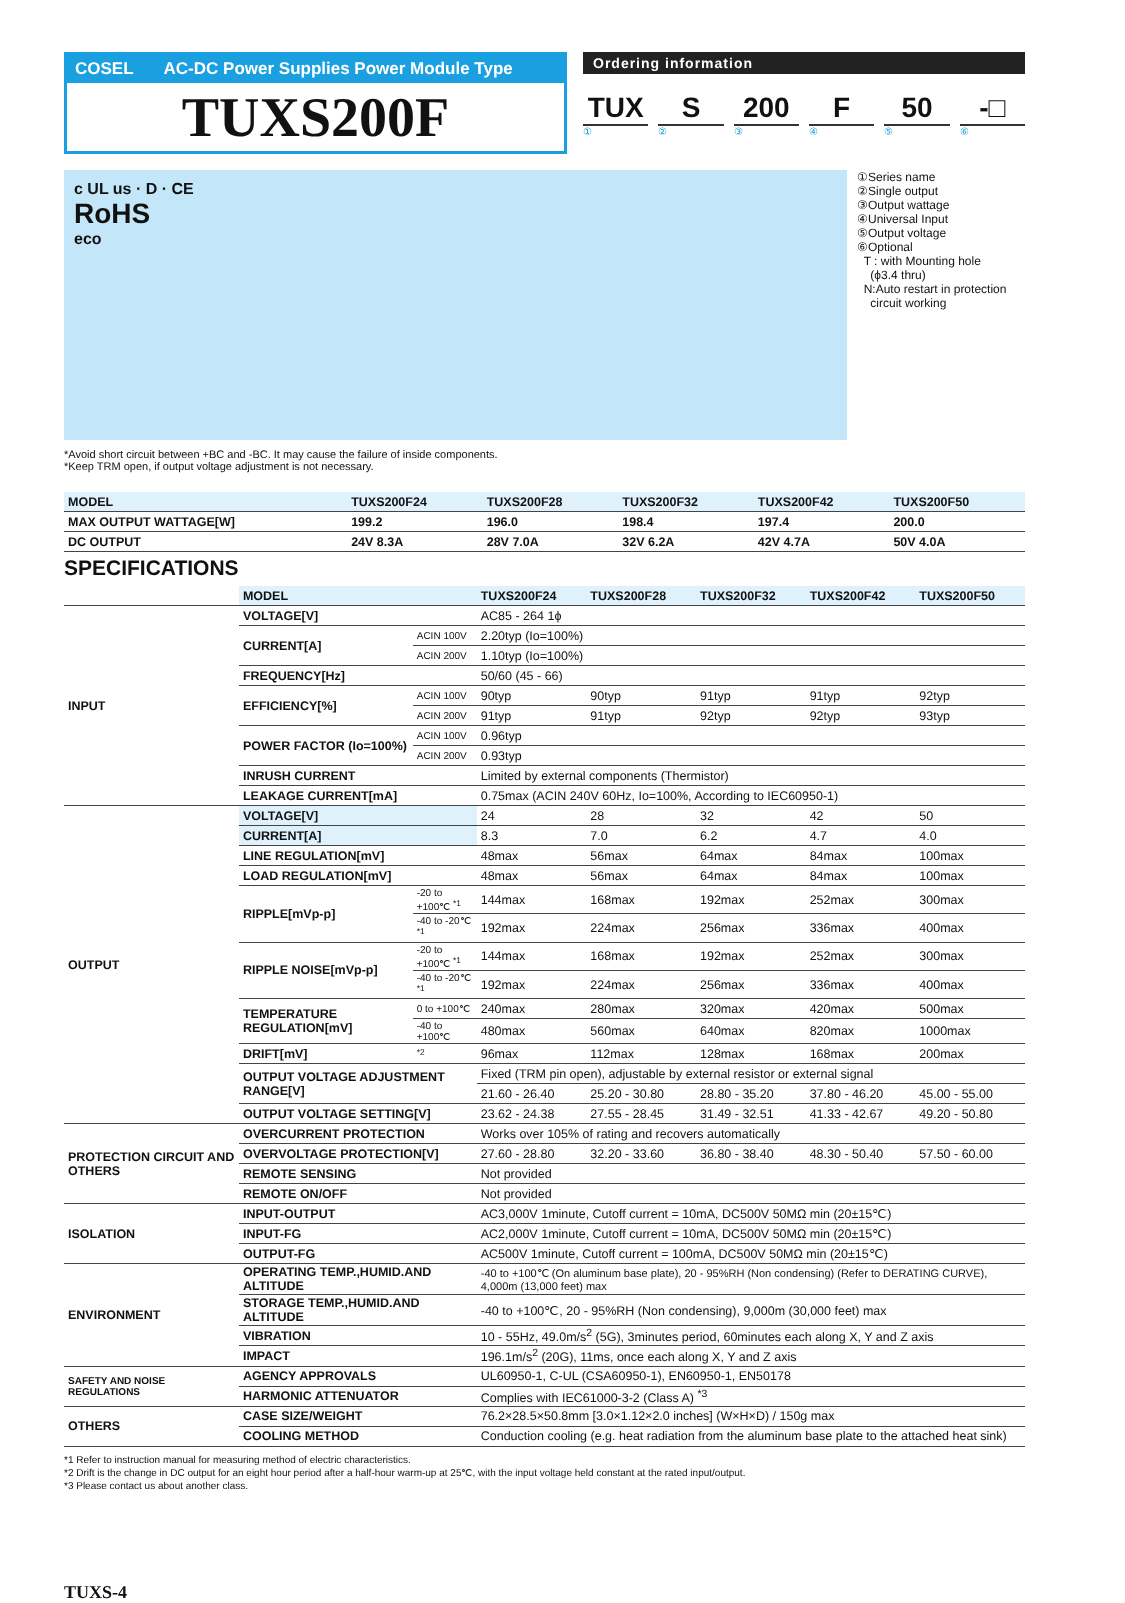COSEL AC-DC Power Supplies Power Module Type
TUXS200F
Ordering information
TUX S 200 F 50 -□
①②③④⑤⑥
c UL us · D · CE
RoHS
eco
①Series name
②Single output
③Output wattage
④Universal Input
⑤Output voltage
⑥Optional
T : with Mounting hole
(ϕ3.4 thru)
N:Auto restart in protection
circuit working
*Avoid short circuit between +BC and -BC. It may cause the failure of inside components.
*Keep TRM open, if output voltage adjustment is not necessary.
| MODEL | TUXS200F24 | TUXS200F28 | TUXS200F32 | TUXS200F42 | TUXS200F50 |
| --- | --- | --- | --- | --- | --- |
| MAX OUTPUT WATTAGE[W] | 199.2 | 196.0 | 198.4 | 197.4 | 200.0 |
| DC OUTPUT | 24V 8.3A | 28V 7.0A | 32V 6.2A | 42V 4.7A | 50V 4.0A |
SPECIFICATIONS
| | MODEL | | TUXS200F24 | TUXS200F28 | TUXS200F32 | TUXS200F42 | TUXS200F50 |
| INPUT | VOLTAGE[V] | | AC85 - 264 1ϕ | | | | |
| | CURRENT[A] | ACIN 100V | 2.20typ (Io=100%) | | | | |
| | | ACIN 200V | 1.10typ (Io=100%) | | | | |
| | FREQUENCY[Hz] | | 50/60 (45 - 66) | | | | |
| | EFFICIENCY[%] | ACIN 100V | 90typ | 90typ | 91typ | 91typ | 92typ |
| | | ACIN 200V | 91typ | 91typ | 92typ | 92typ | 93typ |
| | POWER FACTOR (Io=100%) | ACIN 100V | 0.96typ | | | | |
| | | ACIN 200V | 0.93typ | | | | |
| | INRUSH CURRENT | | Limited by external components (Thermistor) | | | | |
| | LEAKAGE CURRENT[mA] | | 0.75max (ACIN 240V 60Hz, Io=100%, According to IEC60950-1) | | | | |
| OUTPUT | VOLTAGE[V] | | 24 | 28 | 32 | 42 | 50 |
| | CURRENT[A] | | 8.3 | 7.0 | 6.2 | 4.7 | 4.0 |
| | LINE REGULATION[mV] | | 48max | 56max | 64max | 84max | 100max |
| | LOAD REGULATION[mV] | | 48max | 56max | 64max | 84max | 100max |
| | RIPPLE[mVp-p] | -20 to +100℃ <sup>*1</sup> | 144max | 168max | 192max | 252max | 300max |
| | | -40 to -20℃ <sup>*1</sup> | 192max | 224max | 256max | 336max | 400max |
| | RIPPLE NOISE[mVp-p] | -20 to +100℃ <sup>*1</sup> | 144max | 168max | 192max | 252max | 300max |
| | | -40 to -20℃ <sup>*1</sup> | 192max | 224max | 256max | 336max | 400max |
| | TEMPERATURE REGULATION[mV] | 0 to +100℃ | 240max | 280max | 320max | 420max | 500max |
| | | -40 to +100℃ | 480max | 560max | 640max | 820max | 1000max |
| | DRIFT[mV] | <sup>*2</sup> | 96max | 112max | 128max | 168max | 200max |
| | OUTPUT VOLTAGE ADJUSTMENT RANGE[V] | | Fixed (TRM pin open), adjustable by external resistor or external signal | | | | |
| | | | 21.60 - 26.40 | 25.20 - 30.80 | 28.80 - 35.20 | 37.80 - 46.20 | 45.00 - 55.00 |
| | OUTPUT VOLTAGE SETTING[V] | | 23.62 - 24.38 | 27.55 - 28.45 | 31.49 - 32.51 | 41.33 - 42.67 | 49.20 - 50.80 |
| PROTECTION CIRCUIT AND OTHERS | OVERCURRENT PROTECTION | | Works over 105% of rating and recovers automatically | | | | |
| | OVERVOLTAGE PROTECTION[V] | | 27.60 - 28.80 | 32.20 - 33.60 | 36.80 - 38.40 | 48.30 - 50.40 | 57.50 - 60.00 |
| | REMOTE SENSING | | Not provided | | | | |
| | REMOTE ON/OFF | | Not provided | | | | |
| ISOLATION | INPUT-OUTPUT | | AC3,000V 1minute, Cutoff current = 10mA, DC500V 50MΩ min (20±15℃) | | | | |
| | INPUT-FG | | AC2,000V 1minute, Cutoff current = 10mA, DC500V 50MΩ min (20±15℃) | | | | |
| | OUTPUT-FG | | AC500V 1minute, Cutoff current = 100mA, DC500V 50MΩ min (20±15℃) | | | | |
| ENVIRONMENT | OPERATING TEMP.,HUMID.AND ALTITUDE | | -40 to +100℃ (On aluminum base plate), 20 - 95%RH (Non condensing) (Refer to DERATING CURVE), 4,000m (13,000 feet) max | | | | |
| | STORAGE TEMP.,HUMID.AND ALTITUDE | | -40 to +100℃, 20 - 95%RH (Non condensing), 9,000m (30,000 feet) max | | | | |
| | VIBRATION | | 10 - 55Hz, 49.0m/s<sup>2</sup> (5G), 3minutes period, 60minutes each along X, Y and Z axis | | | | |
| | IMPACT | | 196.1m/s<sup>2</sup> (20G), 11ms, once each along X, Y and Z axis | | | | |
| SAFETY AND NOISE REGULATIONS | AGENCY APPROVALS | | UL60950-1, C-UL (CSA60950-1), EN60950-1, EN50178 | | | | |
| | HARMONIC ATTENUATOR | | Complies with IEC61000-3-2 (Class A) <sup>*3</sup> | | | | |
| OTHERS | CASE SIZE/WEIGHT | | 76.2×28.5×50.8mm [3.0×1.12×2.0 inches] (W×H×D) / 150g max | | | | |
| | COOLING METHOD | | Conduction cooling (e.g. heat radiation from the aluminum base plate to the attached heat sink) | | | | |
*1 Refer to instruction manual for measuring method of electric characteristics.
*2 Drift is the change in DC output for an eight hour period after a half-hour warm-up at 25℃, with the input voltage held constant at the rated input/output.
*3 Please contact us about another class.
TUXS-4